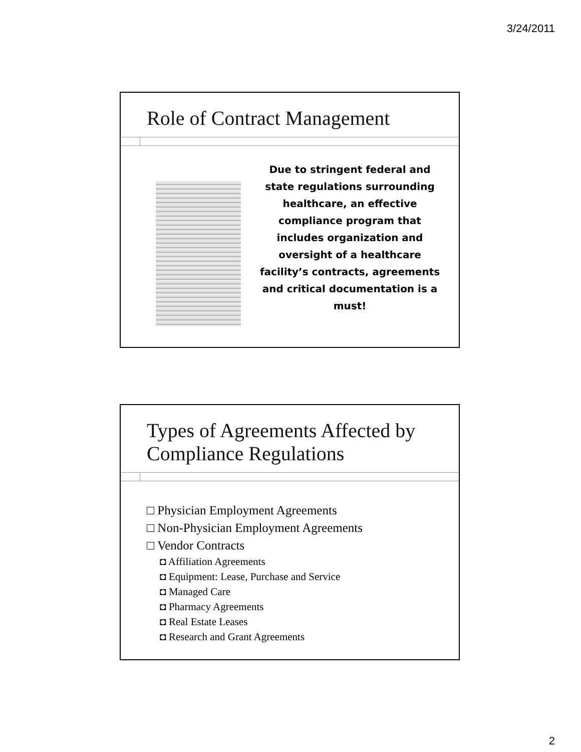3/24/2011
Role of Contract Management
Due to stringent federal and state regulations surrounding healthcare, an effective compliance program that includes organization and oversight of a healthcare facility’s contracts, agreements and critical documentation is a must!
Types of Agreements Affected by Compliance Regulations
□ Physician Employment Agreements
□ Non-Physician Employment Agreements
□ Vendor Contracts
◘ Affiliation Agreements
◘ Equipment: Lease, Purchase and Service
◘ Managed Care
◘ Pharmacy Agreements
◘ Real Estate Leases
◘ Research and Grant Agreements
2